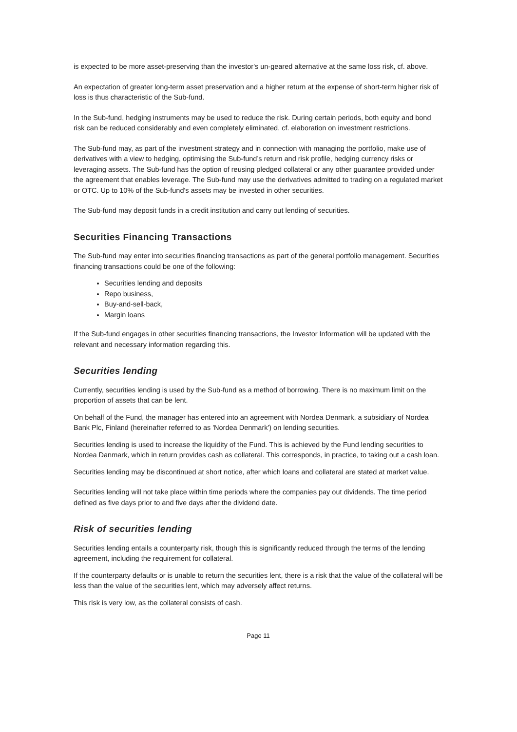is expected to be more asset-preserving than the investor's un-geared alternative at the same loss risk, cf. above.
An expectation of greater long-term asset preservation and a higher return at the expense of short-term higher risk of loss is thus characteristic of the Sub-fund.
In the Sub-fund, hedging instruments may be used to reduce the risk. During certain periods, both equity and bond risk can be reduced considerably and even completely eliminated, cf. elaboration on investment restrictions.
The Sub-fund may, as part of the investment strategy and in connection with managing the portfolio, make use of derivatives with a view to hedging, optimising the Sub-fund’s return and risk profile, hedging currency risks or leveraging assets. The Sub-fund has the option of reusing pledged collateral or any other guarantee provided under the agreement that enables leverage. The Sub-fund may use the derivatives admitted to trading on a regulated market or OTC. Up to 10% of the Sub-fund's assets may be invested in other securities.
The Sub-fund may deposit funds in a credit institution and carry out lending of securities.
Securities Financing Transactions
The Sub-fund may enter into securities financing transactions as part of the general portfolio management. Securities financing transactions could be one of the following:
Securities lending and deposits
Repo business,
Buy-and-sell-back,
Margin loans
If the Sub-fund engages in other securities financing transactions, the Investor Information will be updated with the relevant and necessary information regarding this.
Securities lending
Currently, securities lending is used by the Sub-fund as a method of borrowing. There is no maximum limit on the proportion of assets that can be lent.
On behalf of the Fund, the manager has entered into an agreement with Nordea Denmark, a subsidiary of Nordea Bank Plc, Finland (hereinafter referred to as 'Nordea Denmark') on lending securities.
Securities lending is used to increase the liquidity of the Fund. This is achieved by the Fund lending securities to Nordea Danmark, which in return provides cash as collateral. This corresponds, in practice, to taking out a cash loan.
Securities lending may be discontinued at short notice, after which loans and collateral are stated at market value.
Securities lending will not take place within time periods where the companies pay out dividends. The time period defined as five days prior to and five days after the dividend date.
Risk of securities lending
Securities lending entails a counterparty risk, though this is significantly reduced through the terms of the lending agreement, including the requirement for collateral.
If the counterparty defaults or is unable to return the securities lent, there is a risk that the value of the collateral will be less than the value of the securities lent, which may adversely affect returns.
This risk is very low, as the collateral consists of cash.
Page 11